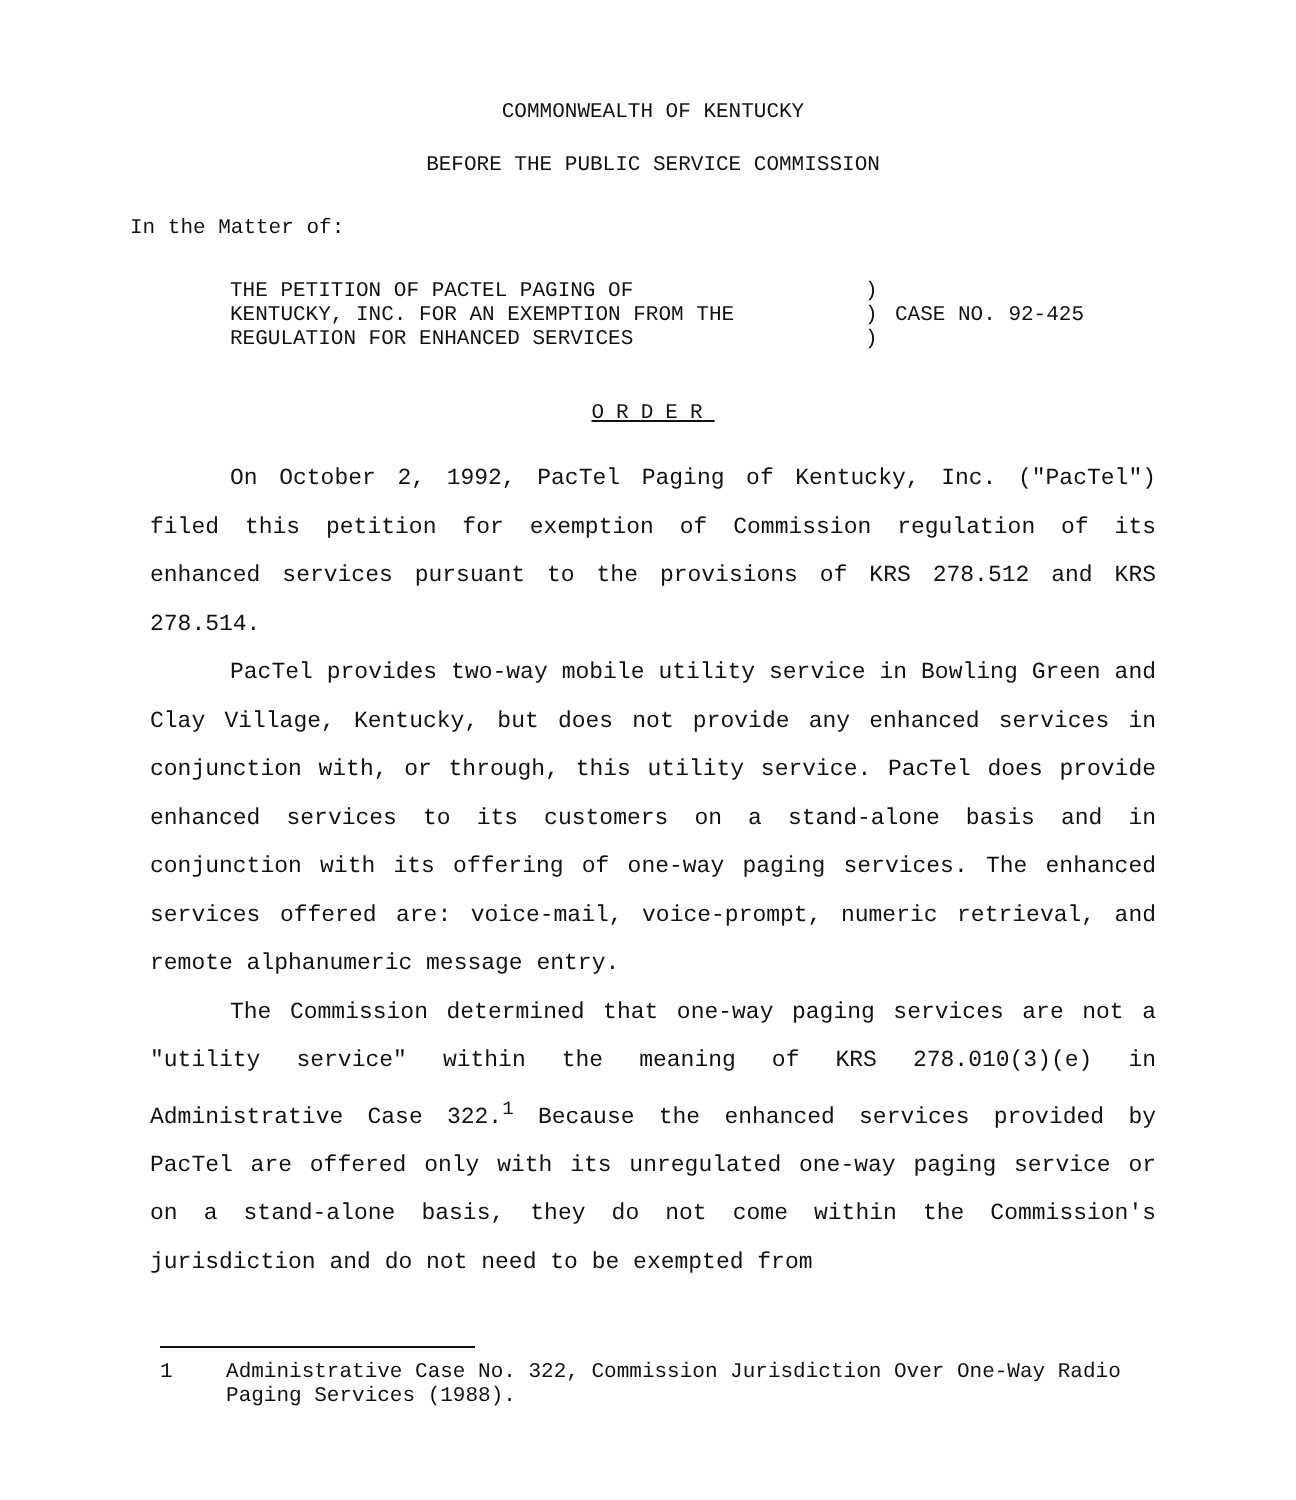COMMONWEALTH OF KENTUCKY
BEFORE THE PUBLIC SERVICE COMMISSION
In the Matter of:
THE PETITION OF PACTEL PAGING OF
KENTUCKY, INC. FOR AN EXEMPTION FROM THE
REGULATION FOR ENHANCED SERVICES
)
)
)
CASE NO. 92-425
ORDER
On October 2, 1992, PacTel Paging of Kentucky, Inc. ("PacTel") filed this petition for exemption of Commission regulation of its enhanced services pursuant to the provisions of KRS 278.512 and KRS 278.514.
PacTel provides two-way mobile utility service in Bowling Green and Clay Village, Kentucky, but does not provide any enhanced services in conjunction with, or through, this utility service. PacTel does provide enhanced services to its customers on a stand-alone basis and in conjunction with its offering of one-way paging services. The enhanced services offered are: voice-mail, voice-prompt, numeric retrieval, and remote alphanumeric message entry.
The Commission determined that one-way paging services are not a "utility service" within the meaning of KRS 278.010(3)(e) in Administrative Case 322.<sup>1</sup> Because the enhanced services provided by PacTel are offered only with its unregulated one-way paging service or on a stand-alone basis, they do not come within the Commission's jurisdiction and do not need to be exempted from
1 Administrative Case No. 322, Commission Jurisdiction Over One-Way Radio Paging Services (1988).